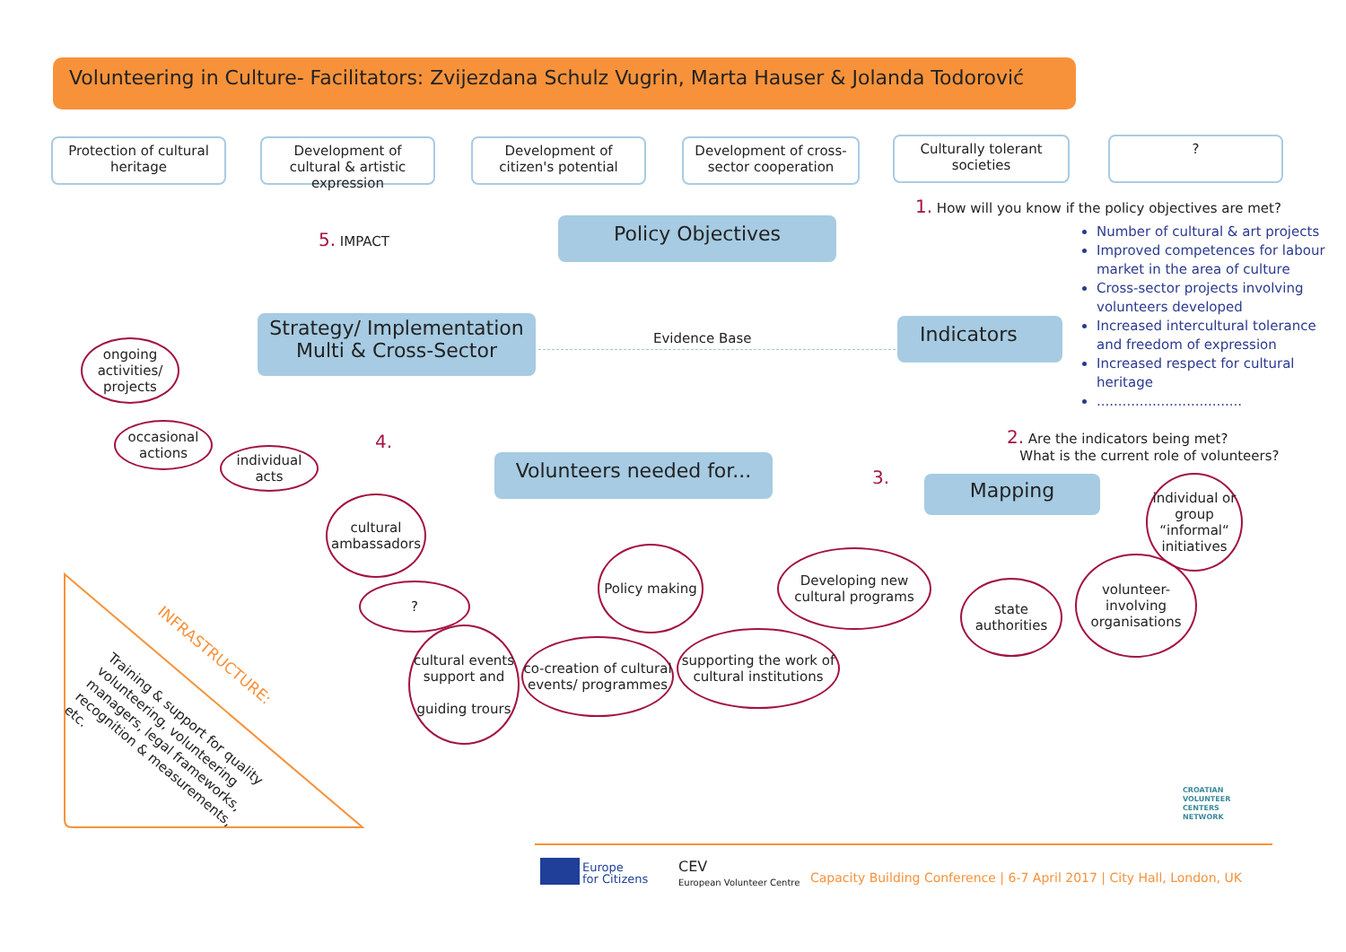Volunteering in Culture- Facilitators: Zvijezdana Schulz Vugrin, Marta Hauser & Jolanda Todorović
Protection of cultural heritage
Development of cultural & artistic expression
Development of citizen's potential
Development of cross-sector cooperation
Culturally tolerant societies
?
1. How will you know if the policy objectives are met?
Number of cultural & art projects
Improved competences for labour market in the area of culture
Cross-sector projects involving volunteers developed
Increased intercultural tolerance and freedom of expression
Increased respect for cultural heritage
..................................
5. IMPACT Policy Objectives
Strategy/ Implementation
Multi & Cross-Sector
Evidence Base Indicators
2. Are the indicators being met?
What is the current role of volunteers?
4.
3.
Volunteers needed for...
Mapping
ongoing activities/ projects
occasional actions
individual acts
cultural ambassadors
?
cultural events support and
guiding trours
co-creation of cultural events/ programmes
Policy making
supporting the work of cultural institutions
Developing new cultural programs
state authorities
volunteer-involving organisations
individual or group “informal“ initiatives
INFRASTRUCTURE:
Training & support for quality volunteering, volunteering managers, legal frameworks, recognition & measurements, etc.
CROATIAN
VOLUNTEER
CENTERS
NETWORK
Europe
for Citizens
CEV
European Volunteer Centre
Capacity Building Conference | 6-7 April 2017 | City Hall, London, UK